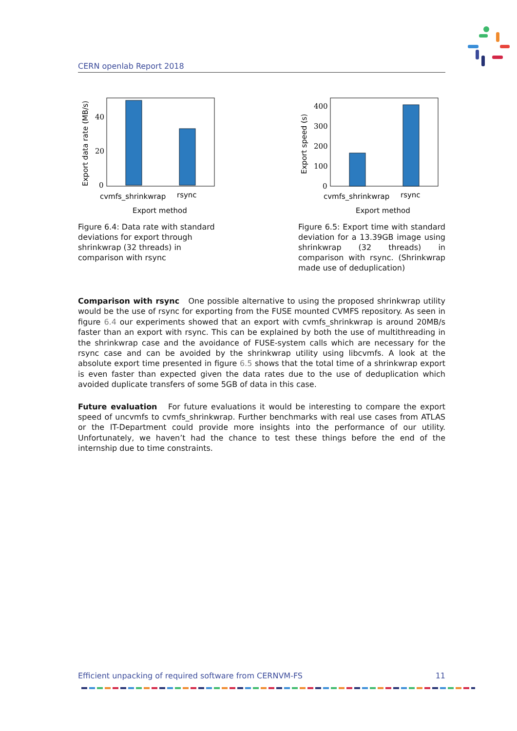CERN openlab Report 2018
40
20
0
cvmfs_shrinkwrap
rsync
Export method
Export data rate (MB/s)
Figure 6.4: Data rate with standard de­viations for export through shrinkwrap (32 threads) in comparison with rsync
400
300
200
100
0
cvmfs_shrinkwrap
rsync
Export method
Export speed (s)
Figure 6.5: Export time with standard deviation for a 13.39GB image using shrinkwrap (32 threads) in comparison with rsync. (Shrinkwrap made use of deduplication)
Comparison with rsync One possible alternative to using the proposed shrinkwrap utility would be the use of rsync for exporting from the FUSE mounted CVMFS repository. As seen in figure 6.4 our experiments showed that an export with cvmfs_shrinkwrap is around 20MB/s faster than an export with rsync. This can be explained by both the use of multithreading in the shrinkwrap case and the avoidance of FUSE-system calls which are necessary for the rsync case and can be avoided by the shrinkwrap utility using libcvmfs. A look at the absolute export time presented in figure 6.5 shows that the total time of a shrinkwrap export is even faster than expected given the data rates due to the use of deduplication which avoided duplicate transfers of some 5GB of data in this case.
Future evaluation For future evaluations it would be interesting to compare the export speed of uncvmfs to cvmfs_shrinkwrap. Further benchmarks with real use cases from ATLAS or the IT-Department could provide more insights into the performance of our utility. Unfortunately, we haven’t had the chance to test these things before the end of the internship due to time con­straints.
Efficient unpacking of required software from CERNVM-FS 11